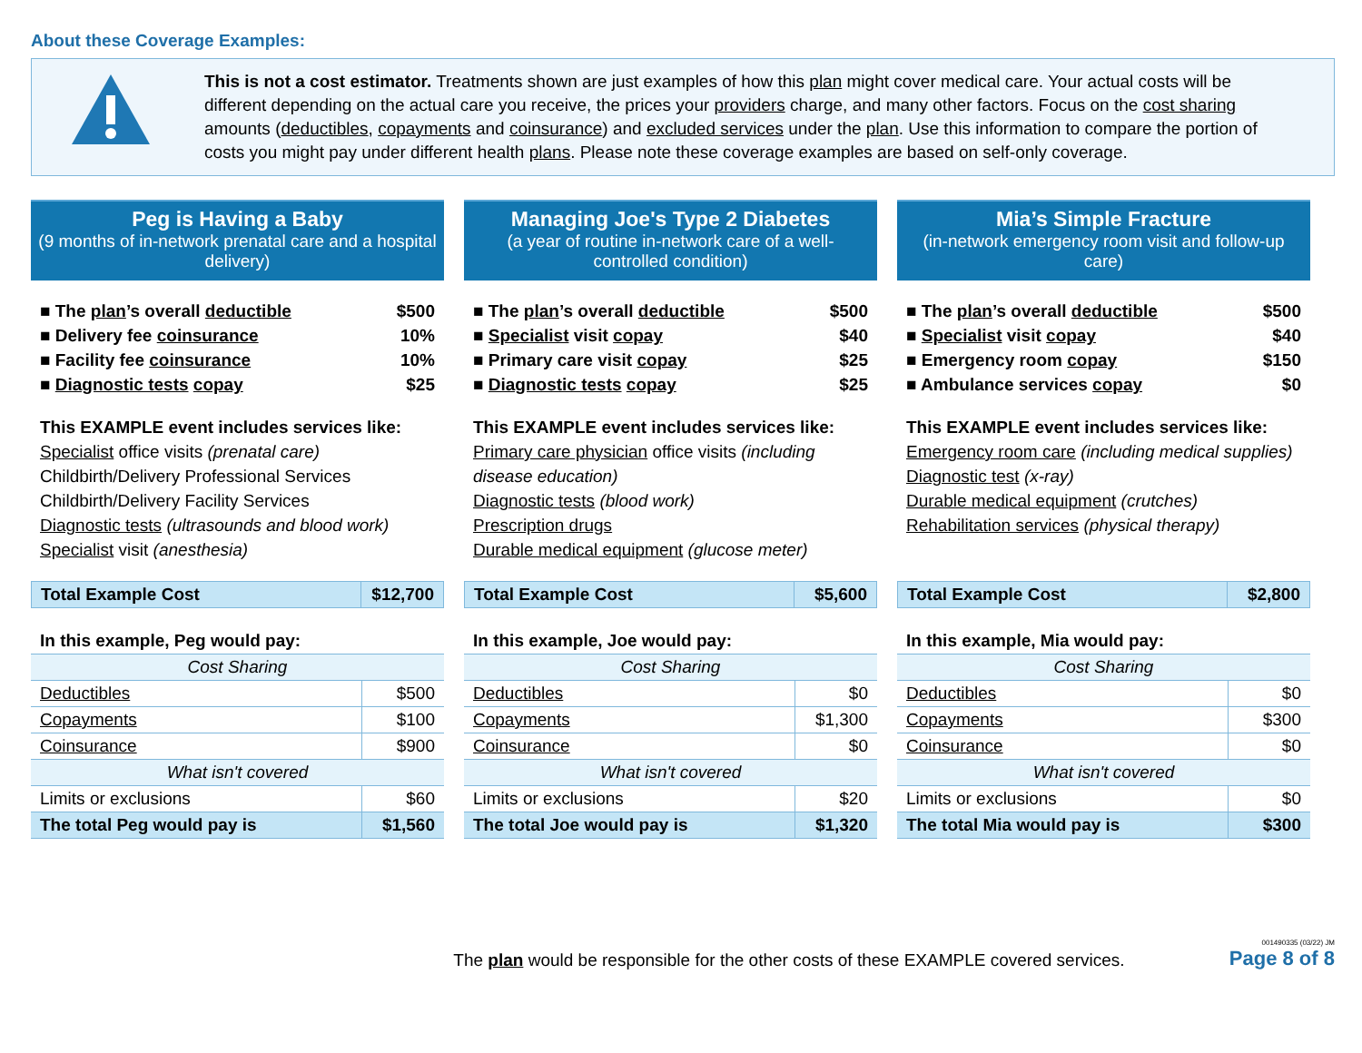About these Coverage Examples:
This is not a cost estimator. Treatments shown are just examples of how this plan might cover medical care. Your actual costs will be different depending on the actual care you receive, the prices your providers charge, and many other factors. Focus on the cost sharing amounts (deductibles, copayments and coinsurance) and excluded services under the plan. Use this information to compare the portion of costs you might pay under different health plans. Please note these coverage examples are based on self-only coverage.
Peg is Having a Baby
(9 months of in-network prenatal care and a hospital delivery)
| ■ The plan ’s overall deductible | $500 |
| ■ Delivery fee coinsurance | 10% |
| ■ Facility fee coinsurance | 10% |
| ■ Diagnostic tests copay | $25 |
This EXAMPLE event includes services like:
Specialist office visits (prenatal care)
Childbirth/Delivery Professional Services
Childbirth/Delivery Facility Services
Diagnostic tests (ultrasounds and blood work)
Specialist visit (anesthesia)
| Total Example Cost | $12,700 |
| In this example, Peg would pay: | |
| Cost Sharing | |
| Deductibles | $500 |
| Copayments | $100 |
| Coinsurance | $900 |
| What isn't covered | |
| Limits or exclusions | $60 |
| The total Peg would pay is | $1,560 |
Managing Joe's Type 2 Diabetes
(a year of routine in-network care of a well-controlled condition)
| ■ The plan ’s overall deductible | $500 |
| ■ Specialist visit copay | $40 |
| ■ Primary care visit copay | $25 |
| ■ Diagnostic tests copay | $25 |
This EXAMPLE event includes services like:
Primary care physician office visits (including disease education)
Diagnostic tests (blood work)
Prescription drugs
Durable medical equipment (glucose meter)
| Total Example Cost | $5,600 |
| In this example, Joe would pay: | |
| Cost Sharing | |
| Deductibles | $0 |
| Copayments | $1,300 |
| Coinsurance | $0 |
| What isn't covered | |
| Limits or exclusions | $20 |
| The total Joe would pay is | $1,320 |
Mia’s Simple Fracture
(in-network emergency room visit and follow-up care)
| ■ The plan ’s overall deductible | $500 |
| ■ Specialist visit copay | $40 |
| ■ Emergency room copay | $150 |
| ■ Ambulance services copay | $0 |
This EXAMPLE event includes services like:
Emergency room care (including medical supplies)
Diagnostic test (x-ray)
Durable medical equipment (crutches)
Rehabilitation services (physical therapy)
| Total Example Cost | $2,800 |
| In this example, Mia would pay: | |
| Cost Sharing | |
| Deductibles | $0 |
| Copayments | $300 |
| Coinsurance | $0 |
| What isn't covered | |
| Limits or exclusions | $0 |
| The total Mia would pay is | $300 |
The plan would be responsible for the other costs of these EXAMPLE covered services.
001490335 (03/22) JM
Page 8 of 8